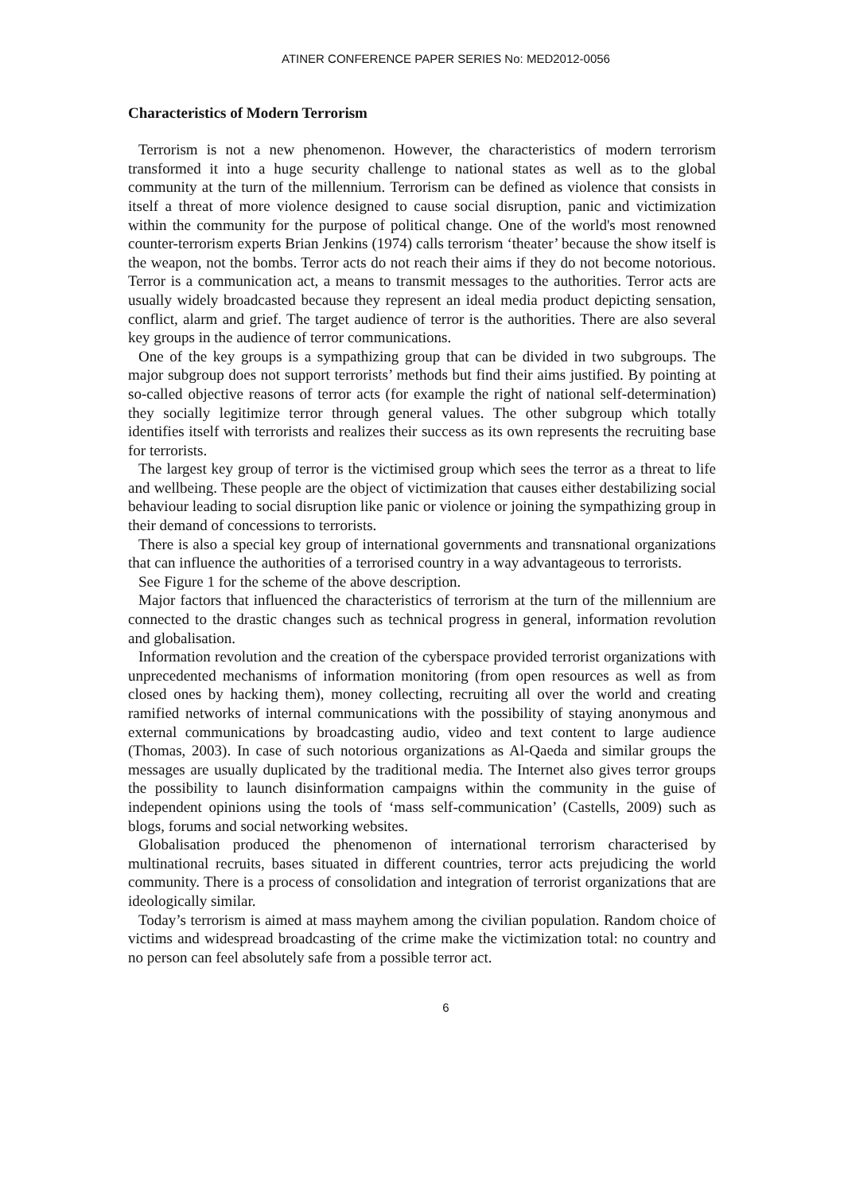ATINER CONFERENCE PAPER SERIES No: MED2012-0056
Characteristics of Modern Terrorism
Terrorism is not a new phenomenon. However, the characteristics of modern terrorism transformed it into a huge security challenge to national states as well as to the global community at the turn of the millennium. Terrorism can be defined as violence that consists in itself a threat of more violence designed to cause social disruption, panic and victimization within the community for the purpose of political change. One of the world's most renowned counter-terrorism experts Brian Jenkins (1974) calls terrorism ‘theater’ because the show itself is the weapon, not the bombs. Terror acts do not reach their aims if they do not become notorious. Terror is a communication act, a means to transmit messages to the authorities. Terror acts are usually widely broadcasted because they represent an ideal media product depicting sensation, conflict, alarm and grief. The target audience of terror is the authorities. There are also several key groups in the audience of terror communications.
One of the key groups is a sympathizing group that can be divided in two subgroups. The major subgroup does not support terrorists’ methods but find their aims justified. By pointing at so-called objective reasons of terror acts (for example the right of national self-determination) they socially legitimize terror through general values. The other subgroup which totally identifies itself with terrorists and realizes their success as its own represents the recruiting base for terrorists.
The largest key group of terror is the victimised group which sees the terror as a threat to life and wellbeing. These people are the object of victimization that causes either destabilizing social behaviour leading to social disruption like panic or violence or joining the sympathizing group in their demand of concessions to terrorists.
There is also a special key group of international governments and transnational organizations that can influence the authorities of a terrorised country in a way advantageous to terrorists.
See Figure 1 for the scheme of the above description.
Major factors that influenced the characteristics of terrorism at the turn of the millennium are connected to the drastic changes such as technical progress in general, information revolution and globalisation.
Information revolution and the creation of the cyberspace provided terrorist organizations with unprecedented mechanisms of information monitoring (from open resources as well as from closed ones by hacking them), money collecting, recruiting all over the world and creating ramified networks of internal communications with the possibility of staying anonymous and external communications by broadcasting audio, video and text content to large audience (Thomas, 2003). In case of such notorious organizations as Al-Qaeda and similar groups the messages are usually duplicated by the traditional media. The Internet also gives terror groups the possibility to launch disinformation campaigns within the community in the guise of independent opinions using the tools of ‘mass self-communication’ (Castells, 2009) such as blogs, forums and social networking websites.
Globalisation produced the phenomenon of international terrorism characterised by multinational recruits, bases situated in different countries, terror acts prejudicing the world community. There is a process of consolidation and integration of terrorist organizations that are ideologically similar.
Today’s terrorism is aimed at mass mayhem among the civilian population. Random choice of victims and widespread broadcasting of the crime make the victimization total: no country and no person can feel absolutely safe from a possible terror act.
6